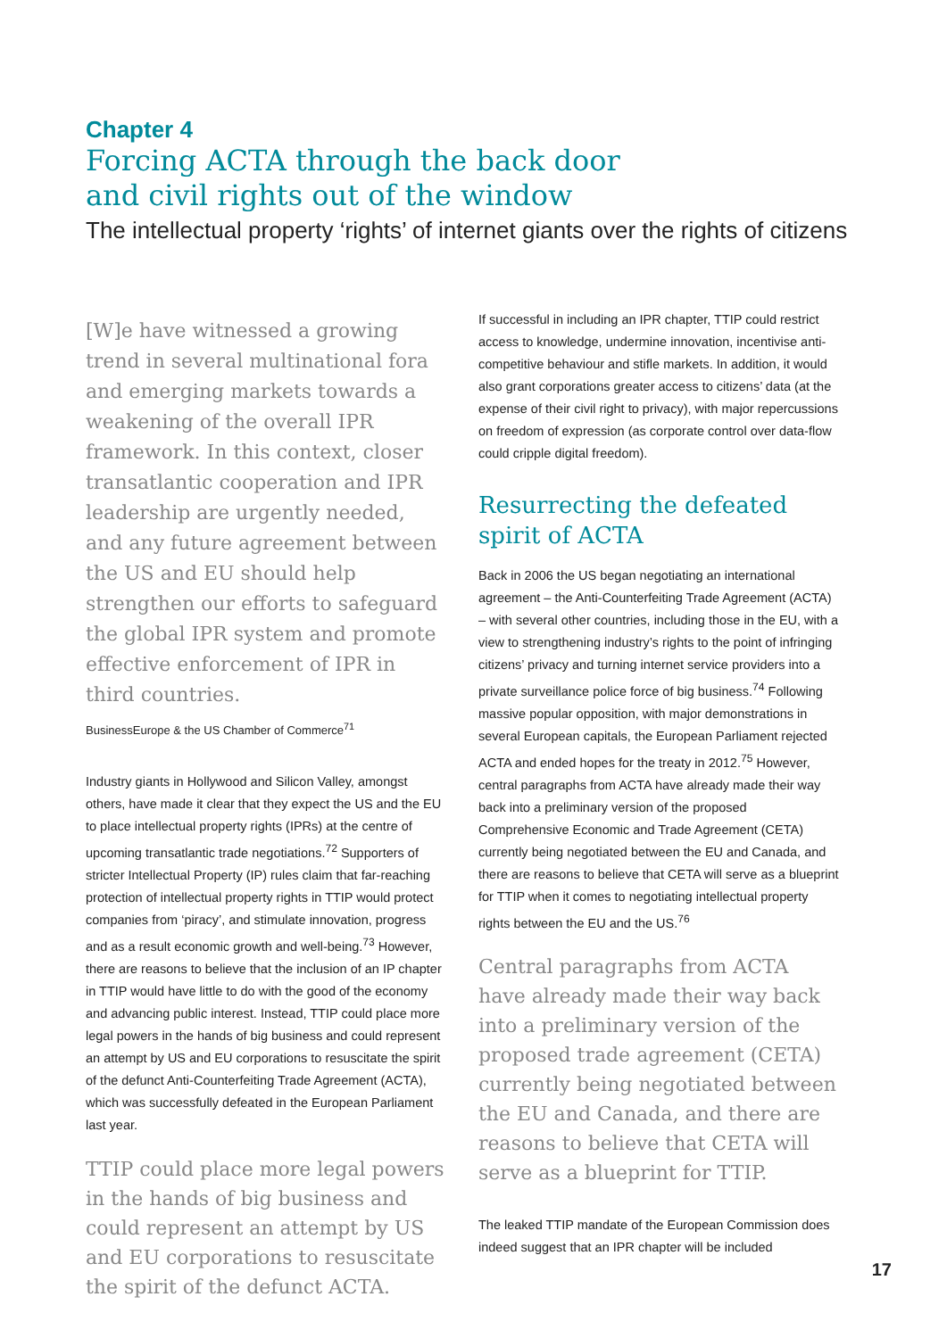Chapter 4
Forcing ACTA through the back door
and civil rights out of the window
The intellectual property ‘rights’ of internet giants over the rights of citizens
[W]e have witnessed a growing trend in several multinational fora and emerging markets towards a weakening of the overall IPR framework. In this context, closer transatlantic cooperation and IPR leadership are urgently needed, and any future agreement between the US and EU should help strengthen our efforts to safeguard the global IPR system and promote effective enforcement of IPR in third countries.
BusinessEurope & the US Chamber of Commerce<sup>71</sup>
Industry giants in Hollywood and Silicon Valley, amongst others, have made it clear that they expect the US and the EU to place intellectual property rights (IPRs) at the centre of upcoming transatlantic trade negotiations.<sup>72</sup> Supporters of stricter Intellectual Property (IP) rules claim that far-reaching protection of intellectual property rights in TTIP would protect companies from ‘piracy’, and stimulate innovation, progress and as a result economic growth and well-being.<sup>73</sup> However, there are reasons to believe that the inclusion of an IP chapter in TTIP would have little to do with the good of the economy and advancing public interest. Instead, TTIP could place more legal powers in the hands of big business and could represent an attempt by US and EU corporations to resuscitate the spirit of the defunct Anti-Counterfeiting Trade Agreement (ACTA), which was successfully defeated in the European Parliament last year.
TTIP could place more legal powers in the hands of big business and could represent an attempt by US and EU corporations to resuscitate the spirit of the defunct ACTA.
If successful in including an IPR chapter, TTIP could restrict access to knowledge, undermine innovation, incentivise anti-competitive behaviour and stifle markets. In addition, it would also grant corporations greater access to citizens’ data (at the expense of their civil right to privacy), with major repercussions on freedom of expression (as corporate control over data-flow could cripple digital freedom).
Resurrecting the defeated spirit of ACTA
Back in 2006 the US began negotiating an international agreement – the Anti-Counterfeiting Trade Agreement (ACTA) – with several other countries, including those in the EU, with a view to strengthening industry’s rights to the point of infringing citizens’ privacy and turning internet service providers into a private surveillance police force of big business.<sup>74</sup> Following massive popular opposition, with major demonstrations in several European capitals, the European Parliament rejected ACTA and ended hopes for the treaty in 2012.<sup>75</sup> However, central paragraphs from ACTA have already made their way back into a preliminary version of the proposed Comprehensive Economic and Trade Agreement (CETA) currently being negotiated between the EU and Canada, and there are reasons to believe that CETA will serve as a blueprint for TTIP when it comes to negotiating intellectual property rights between the EU and the US.<sup>76</sup>
Central paragraphs from ACTA have already made their way back into a preliminary version of the proposed trade agreement (CETA) currently being negotiated between the EU and Canada, and there are reasons to believe that CETA will serve as a blueprint for TTIP.
The leaked TTIP mandate of the European Commission does indeed suggest that an IPR chapter will be included
17